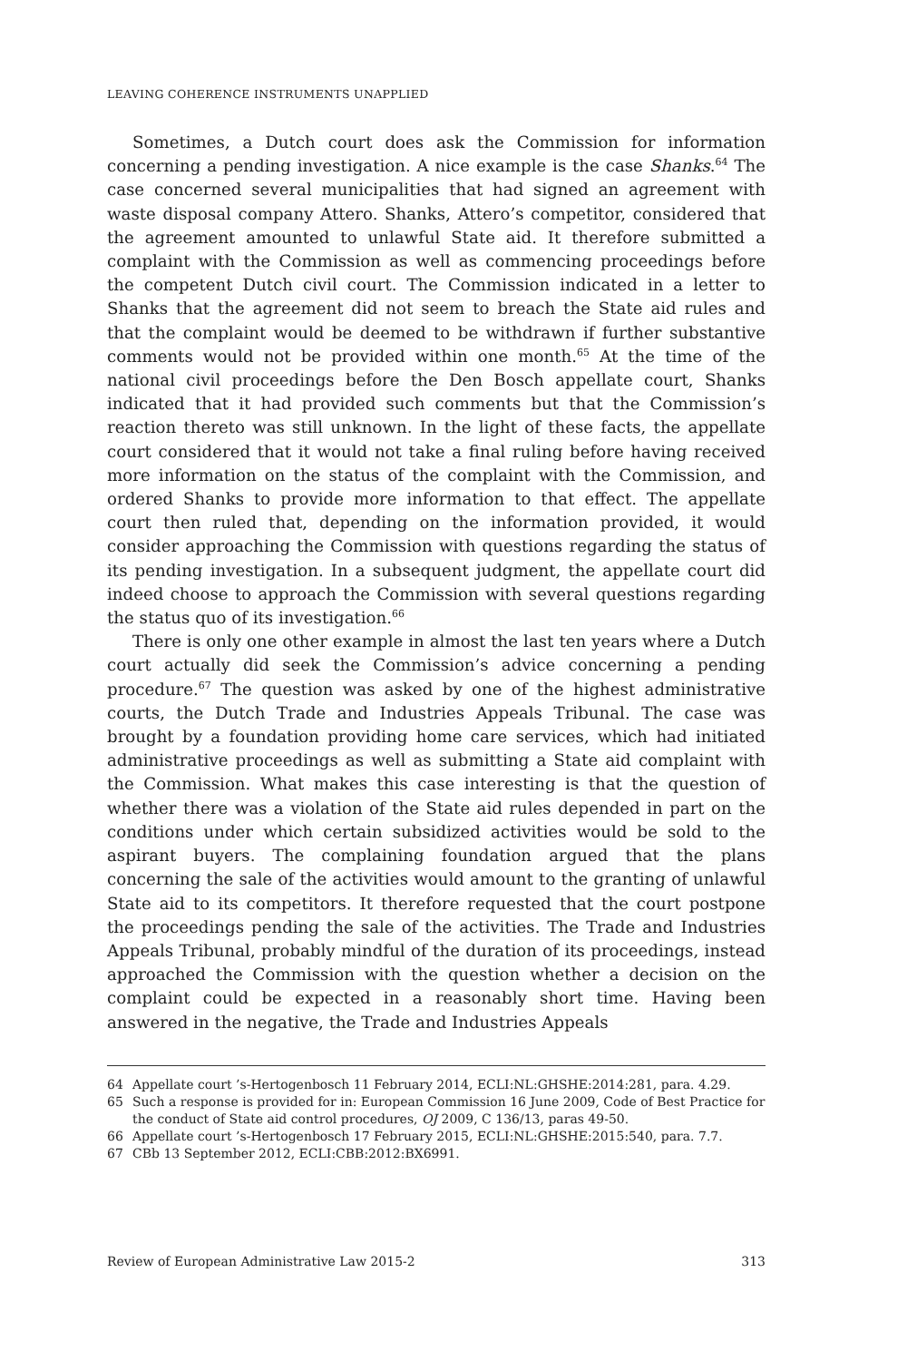LEAVING COHERENCE INSTRUMENTS UNAPPLIED
Sometimes, a Dutch court does ask the Commission for information concerning a pending investigation. A nice example is the case Shanks.<sup>64</sup> The case concerned several municipalities that had signed an agreement with waste disposal company Attero. Shanks, Attero’s competitor, considered that the agreement amounted to unlawful State aid. It therefore submitted a complaint with the Commission as well as commencing proceedings before the competent Dutch civil court. The Commission indicated in a letter to Shanks that the agreement did not seem to breach the State aid rules and that the complaint would be deemed to be withdrawn if further substantive comments would not be provided within one month.<sup>65</sup> At the time of the national civil proceedings before the Den Bosch appellate court, Shanks indicated that it had provided such comments but that the Commission’s reaction thereto was still unknown. In the light of these facts, the appellate court considered that it would not take a final ruling before having received more information on the status of the complaint with the Commission, and ordered Shanks to provide more information to that effect. The appellate court then ruled that, depending on the information provided, it would consider approaching the Commission with questions regarding the status of its pending investigation. In a subsequent judgment, the appellate court did indeed choose to approach the Commission with several questions regarding the status quo of its investigation.<sup>66</sup>
There is only one other example in almost the last ten years where a Dutch court actually did seek the Commission’s advice concerning a pending procedure.<sup>67</sup> The question was asked by one of the highest administrative courts, the Dutch Trade and Industries Appeals Tribunal. The case was brought by a foundation providing home care services, which had initiated administrative proceedings as well as submitting a State aid complaint with the Commission. What makes this case interesting is that the question of whether there was a violation of the State aid rules depended in part on the conditions under which certain subsidized activities would be sold to the aspirant buyers. The complaining foundation argued that the plans concerning the sale of the activities would amount to the granting of unlawful State aid to its competitors. It therefore requested that the court postpone the proceedings pending the sale of the activities. The Trade and Industries Appeals Tribunal, probably mindful of the duration of its proceedings, instead approached the Commission with the question whether a decision on the complaint could be expected in a reasonably short time. Having been answered in the negative, the Trade and Industries Appeals
64 Appellate court ’s-Hertogenbosch 11 February 2014, ECLI:NL:GHSHE:2014:281, para. 4.29.
65 Such a response is provided for in: European Commission 16 June 2009, Code of Best Practice for the conduct of State aid control procedures, OJ 2009, C 136/13, paras 49-50.
66 Appellate court ’s-Hertogenbosch 17 February 2015, ECLI:NL:GHSHE:2015:540, para. 7.7.
67 CBb 13 September 2012, ECLI:CBB:2012:BX6991.
Review of European Administrative Law 2015-2 313